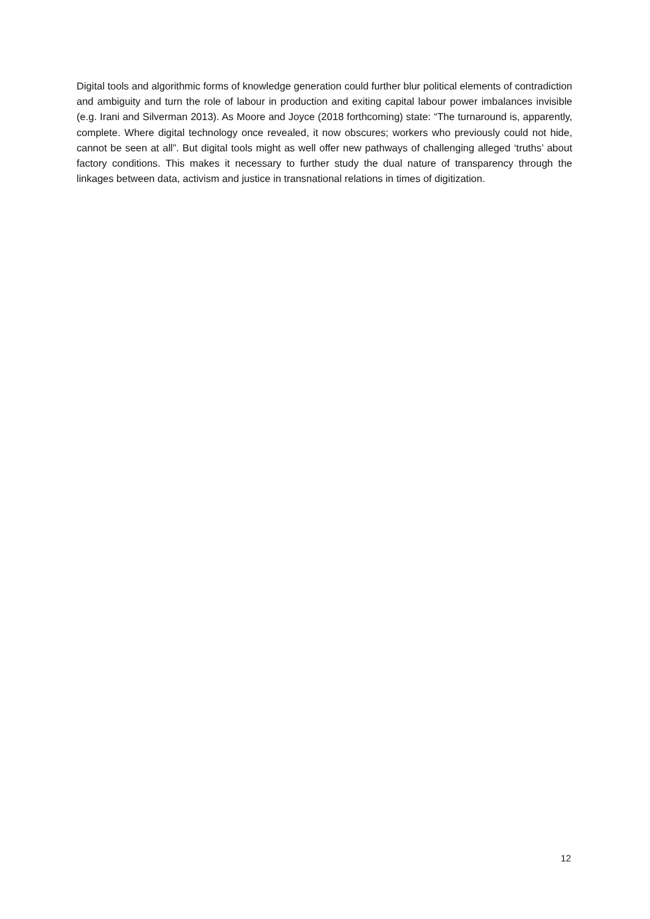Digital tools and algorithmic forms of knowledge generation could further blur political elements of contradiction and ambiguity and turn the role of labour in production and exiting capital labour power imbalances invisible (e.g. Irani and Silverman 2013). As Moore and Joyce (2018 forthcoming) state: “The turnaround is, apparently, complete. Where digital technology once revealed, it now obscures; workers who previously could not hide, cannot be seen at all”. But digital tools might as well offer new pathways of challenging alleged ‘truths’ about factory conditions. This makes it necessary to further study the dual nature of transparency through the linkages between data, activism and justice in transnational relations in times of digitization.
12